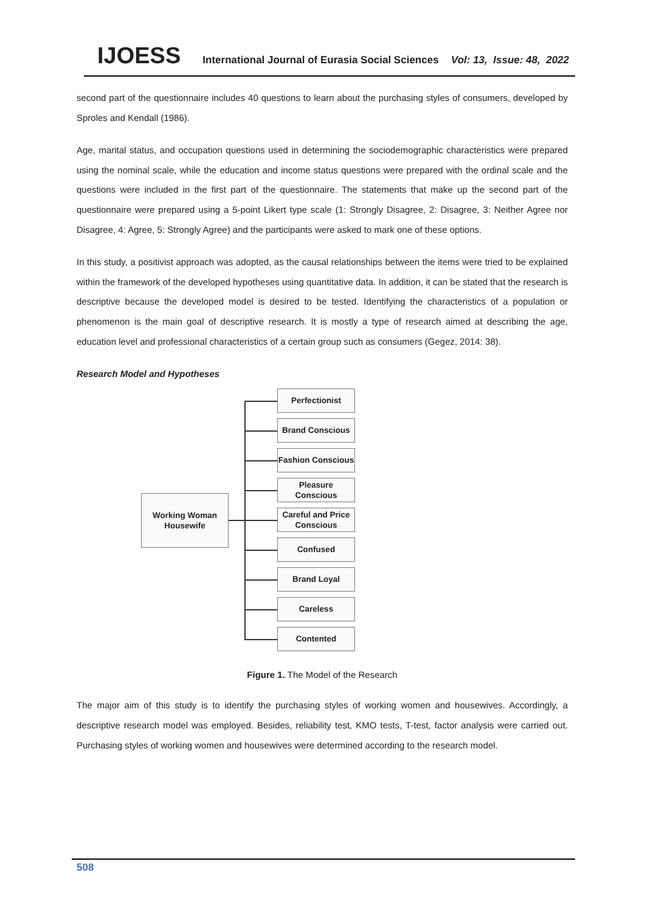IJOESS International Journal of Eurasia Social Sciences Vol: 13, Issue: 48, 2022
second part of the questionnaire includes 40 questions to learn about the purchasing styles of consumers, developed by Sproles and Kendall (1986).
Age, marital status, and occupation questions used in determining the sociodemographic characteristics were prepared using the nominal scale, while the education and income status questions were prepared with the ordinal scale and the questions were included in the first part of the questionnaire. The statements that make up the second part of the questionnaire were prepared using a 5-point Likert type scale (1: Strongly Disagree, 2: Disagree, 3: Neither Agree nor Disagree, 4: Agree, 5: Strongly Agree) and the participants were asked to mark one of these options.
In this study, a positivist approach was adopted, as the causal relationships between the items were tried to be explained within the framework of the developed hypotheses using quantitative data. In addition, it can be stated that the research is descriptive because the developed model is desired to be tested. Identifying the characteristics of a population or phenomenon is the main goal of descriptive research. It is mostly a type of research aimed at describing the age, education level and professional characteristics of a certain group such as consumers (Gegez, 2014: 38).
Research Model and Hypotheses
Working Woman
Housewife
Perfectionist
Brand Conscious
Fashion Conscious
Pleasure
Conscious
Careful and Price
Conscious
Confused
Brand Loyal
Careless
Contented
Figure 1. The Model of the Research
The major aim of this study is to identify the purchasing styles of working women and housewives. Accordingly, a descriptive research model was employed. Besides, reliability test, KMO tests, T-test, factor analysis were carried out. Purchasing styles of working women and housewives were determined according to the research model.
508